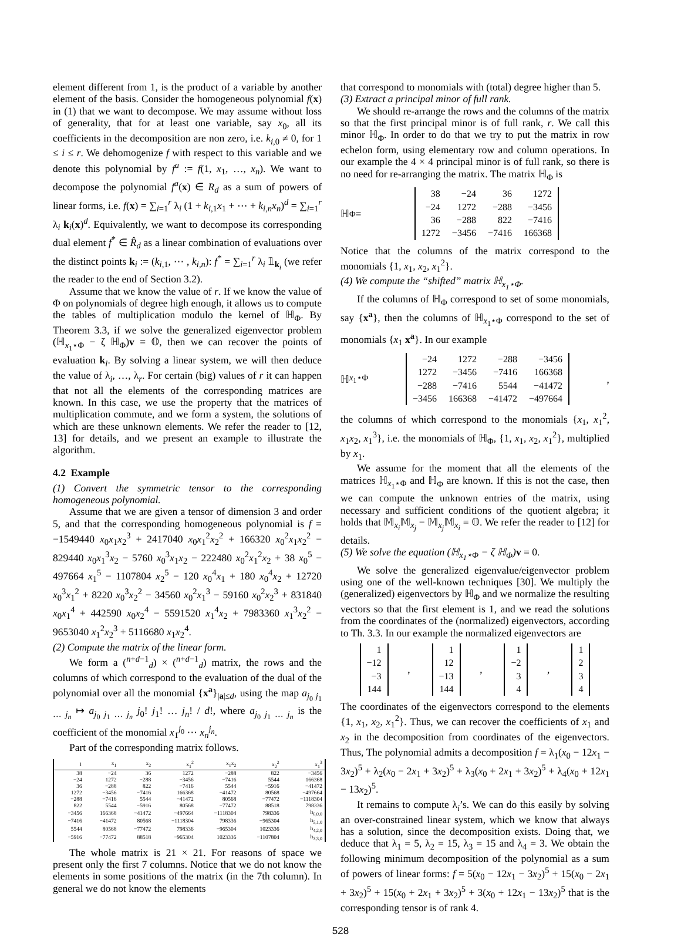element different from 1, is the product of a variable by another element of the basis. Consider the homogeneous polynomial f(x) in (1) that we want to decompose. We may assume without loss of generality, that for at least one variable, say x<sub>0</sub>, all its coefficients in the decomposition are non zero, i.e. k<sub>i,0</sub> ≠ 0, for 1 ≤ i ≤ r. We dehomogenize f with respect to this variable and we denote this polynomial by f<sup>a</sup> := f(1, x<sub>1</sub>, …, x<sub>n</sub>). We want to decompose the polynomial f<sup>a</sup>(x) ∈ R<sub>d</sub> as a sum of powers of linear forms, i.e. f(x) = ∑<sub>i=1</sub><sup>r</sup> λ<sub>i</sub> (1 + k<sub>i,1</sub>x<sub>1</sub> + ⋯ + k<sub>i,n</sub>x<sub>n</sub>)<sup>d</sup> = ∑<sub>i=1</sub><sup>r</sup> λ<sub>i</sub> k<sub>i</sub>(x)<sup>d</sup>. Equivalently, we want to decompose its corresponding dual element f<sup>*</sup> ∈ R̂<sub>d</sub> as a linear combination of evaluations over the distinct points k<sub>i</sub> := (k<sub>i,1</sub>, ⋯ , k<sub>i,n</sub>): f<sup>*</sup> = ∑<sub>i=1</sub><sup>r</sup> λ<sub>i</sub> 𝟙<sub>k<sub>i</sub></sub> (we refer the reader to the end of Section 3.2).
Assume that we know the value of r. If we know the value of Φ on polynomials of degree high enough, it allows us to compute the tables of multiplication modulo the kernel of ℍ<sub>Φ</sub>. By Theorem 3.3, if we solve the generalized eigenvector problem (ℍ<sub>x<sub>1</sub>⋆Φ</sub> − ζ ℍ<sub>Φ</sub>)v = 𝕆, then we can recover the points of evaluation k<sub>i</sub>. By solving a linear system, we will then deduce the value of λ<sub>i</sub>, …, λ<sub>r</sub>. For certain (big) values of r it can happen that not all the elements of the corresponding matrices are known. In this case, we use the property that the matrices of multiplication commute, and we form a system, the solutions of which are these unknown elements. We refer the reader to [12, 13] for details, and we present an example to illustrate the algorithm.
4.2 Example
(1) Convert the symmetric tensor to the corresponding homogeneous polynomial.
Assume that we are given a tensor of dimension 3 and order 5, and that the corresponding homogeneous polynomial is f = −1549440 x<sub>0</sub>x<sub>1</sub>x<sub>2</sub><sup>3</sup> + 2417040 x<sub>0</sub>x<sub>1</sub><sup>2</sup>x<sub>2</sub><sup>2</sup> + 166320 x<sub>0</sub><sup>2</sup>x<sub>1</sub>x<sub>2</sub><sup>2</sup> − 829440 x<sub>0</sub>x<sub>1</sub><sup>3</sup>x<sub>2</sub> − 5760 x<sub>0</sub><sup>3</sup>x<sub>1</sub>x<sub>2</sub> − 222480 x<sub>0</sub><sup>2</sup>x<sub>1</sub><sup>2</sup>x<sub>2</sub> + 38 x<sub>0</sub><sup>5</sup> − 497664 x<sub>1</sub><sup>5</sup> − 1107804 x<sub>2</sub><sup>5</sup> − 120 x<sub>0</sub><sup>4</sup>x<sub>1</sub> + 180 x<sub>0</sub><sup>4</sup>x<sub>2</sub> + 12720 x<sub>0</sub><sup>3</sup>x<sub>1</sub><sup>2</sup> + 8220 x<sub>0</sub><sup>3</sup>x<sub>2</sub><sup>2</sup> − 34560 x<sub>0</sub><sup>2</sup>x<sub>1</sub><sup>3</sup> − 59160 x<sub>0</sub><sup>2</sup>x<sub>2</sub><sup>3</sup> + 831840 x<sub>0</sub>x<sub>1</sub><sup>4</sup> + 442590 x<sub>0</sub>x<sub>2</sub><sup>4</sup> − 5591520 x<sub>1</sub><sup>4</sup>x<sub>2</sub> + 7983360 x<sub>1</sub><sup>3</sup>x<sub>2</sub><sup>2</sup> − 9653040 x<sub>1</sub><sup>2</sup>x<sub>2</sub><sup>3</sup> + 5116680 x<sub>1</sub>x<sub>2</sub><sup>4</sup>.
(2) Compute the matrix of the linear form.
We form a (<sup>n+d−1</sup><sub>d</sub>) × (<sup>n+d−1</sup><sub>d</sub>) matrix, the rows and the columns of which correspond to the evaluation of the dual of the polynomial over all the monomial {x<sup>a</sup>}<sub>|a|≤d</sub>, using the map a<sub>j<sub>0</sub> j<sub>1</sub> … j<sub>n</sub></sub> ↦ a<sub>j<sub>0</sub> j<sub>1</sub> … j<sub>n</sub></sub> j<sub>0</sub>! j<sub>1</sub>! … j<sub>n</sub>! / d!, where a<sub>j<sub>0</sub> j<sub>1</sub> … j<sub>n</sub></sub> is the coefficient of the monomial x<sub>1</sub><sup>j<sub>0</sub></sup> ⋯ x<sub>n</sub><sup>j<sub>n</sub></sup>.
Part of the corresponding matrix follows.
| 1 | x<sub>1</sub> | x<sub>2</sub> | x<sub>1</sub><sup>2</sup> | x<sub>1</sub>x<sub>2</sub> | x<sub>2</sub><sup>2</sup> | x<sub>1</sub><sup>3</sup> |
| --- | --- | --- | --- | --- | --- | --- |
| 38 | −24 | 36 | 1272 | −288 | 822 | −3456 |
| −24 | 1272 | −288 | −3456 | −7416 | 5544 | 166368 |
| 36 | −288 | 822 | −7416 | 5544 | −5916 | −41472 |
| 1272 | −3456 | −7416 | 166368 | −41472 | 80568 | −497664 |
| −288 | −7416 | 5544 | −41472 | 80568 | −77472 | −1118304 |
| 822 | 5544 | −5916 | 80568 | −77472 | 88518 | 798336 |
| −3456 | 166368 | −41472 | −497664 | −1118304 | 798336 | h<sub>6,0,0</sub> |
| −7416 | −41472 | 80568 | −1118304 | 798336 | −965304 | h<sub>5,1,0</sub> |
| 5544 | 80568 | −77472 | 798336 | −965304 | 1023336 | h<sub>4,2,0</sub> |
| −5916 | −77472 | 88518 | −965304 | 1023336 | −1107804 | h<sub>3,3,0</sub> |
The whole matrix is 21 × 21. For reasons of space we present only the first 7 columns. Notice that we do not know the elements in some positions of the matrix (in the 7th column). In general we do not know the elements
that correspond to monomials with (total) degree higher than 5.
(3) Extract a principal minor of full rank.
We should re-arrange the rows and the columns of the matrix so that the first principal minor is of full rank, r. We call this minor ℍ<sub>Φ</sub>. In order to do that we try to put the matrix in row echelon form, using elementary row and column operations. In our example the 4 × 4 principal minor is of full rank, so there is no need for re-arranging the matrix. The matrix ℍ<sub>Φ</sub> is
ℍ<sub>Φ</sub> =
| 38 | −24 | 36 | 1272 |
| −24 | 1272 | −288 | −3456 |
| 36 | −288 | 822 | −7416 |
| 1272 | −3456 | −7416 | 166368 |
Notice that the columns of the matrix correspond to the monomials {1, x<sub>1</sub>, x<sub>2</sub>, x<sub>1</sub><sup>2</sup>}.
(4) We compute the “shifted” matrix ℍ<sub>x<sub>1</sub>⋆Φ</sub>.
If the columns of ℍ<sub>Φ</sub> correspond to set of some monomials, say {x<sup>a</sup>}, then the columns of ℍ<sub>x<sub>1</sub>⋆Φ</sub> correspond to the set of monomials {x<sub>1</sub> x<sup>a</sup>}. In our example
ℍ<sub>x<sub>1</sub>⋆Φ</sub>
| −24 | 1272 | −288 | −3456 |
| 1272 | −3456 | −7416 | 166368 |
| −288 | −7416 | 5544 | −41472 |
| −3456 | 166368 | −41472 | −497664 |
,
the columns of which correspond to the monomials {x<sub>1</sub>, x<sub>1</sub><sup>2</sup>, x<sub>1</sub>x<sub>2</sub>, x<sub>1</sub><sup>3</sup>}, i.e. the monomials of ℍ<sub>Φ</sub>, {1, x<sub>1</sub>, x<sub>2</sub>, x<sub>1</sub><sup>2</sup>}, multiplied by x<sub>1</sub>.
We assume for the moment that all the elements of the matrices ℍ<sub>x<sub>1</sub>⋆Φ</sub> and ℍ<sub>Φ</sub> are known. If this is not the case, then we can compute the unknown entries of the matrix, using necessary and sufficient conditions of the quotient algebra; it holds that 𝕄<sub>x<sub>i</sub></sub>𝕄<sub>x<sub>j</sub></sub> − 𝕄<sub>x<sub>j</sub></sub>𝕄<sub>x<sub>i</sub></sub> = 𝕆. We refer the reader to [12] for details.
(5) We solve the equation (ℍ<sub>x<sub>1</sub>⋆Φ</sub> − ζ ℍ<sub>Φ</sub>) v = 0.
We solve the generalized eigenvalue/eigenvector problem using one of the well-known techniques [30]. We multiply the (generalized) eigenvectors by ℍ<sub>Φ</sub> and we normalize the resulting vectors so that the first element is 1, and we read the solutions from the coordinates of the (normalized) eigenvectors, according to Th. 3.3. In our example the normalized eigenvectors are
| 1 |
| −12 |
| −3 |
| 144 |
,
| 1 |
| 12 |
| −13 |
| 144 |
,
| 1 |
| −2 |
| 3 |
| 4 |
,
| 1 |
| 2 |
| 3 |
| 4 |
The coordinates of the eigenvectors correspond to the elements {1, x<sub>1</sub>, x<sub>2</sub>, x<sub>1</sub><sup>2</sup>}. Thus, we can recover the coefficients of x<sub>1</sub> and x<sub>2</sub> in the decomposition from coordinates of the eigenvectors. Thus, The polynomial admits a decomposition f = λ<sub>1</sub>(x<sub>0</sub> − 12x<sub>1</sub> − 3x<sub>2</sub>)<sup>5</sup> + λ<sub>2</sub>(x<sub>0</sub> − 2x<sub>1</sub> + 3x<sub>2</sub>)<sup>5</sup> + λ<sub>3</sub>(x<sub>0</sub> + 2x<sub>1</sub> + 3x<sub>2</sub>)<sup>5</sup> + λ<sub>4</sub>(x<sub>0</sub> + 12x<sub>1</sub> − 13x<sub>2</sub>)<sup>5</sup>.
It remains to compute λ<sub>i</sub>’s. We can do this easily by solving an over-constrained linear system, which we know that always has a solution, since the decomposition exists. Doing that, we deduce that λ<sub>1</sub> = 5, λ<sub>2</sub> = 15, λ<sub>3</sub> = 15 and λ<sub>4</sub> = 3. We obtain the following minimum decomposition of the polynomial as a sum of powers of linear forms: f = 5(x<sub>0</sub> − 12x<sub>1</sub> − 3x<sub>2</sub>)<sup>5</sup> + 15(x<sub>0</sub> − 2x<sub>1</sub> + 3x<sub>2</sub>)<sup>5</sup> + 15(x<sub>0</sub> + 2x<sub>1</sub> + 3x<sub>2</sub>)<sup>5</sup> + 3(x<sub>0</sub> + 12x<sub>1</sub> − 13x<sub>2</sub>)<sup>5</sup> that is the corresponding tensor is of rank 4.
528